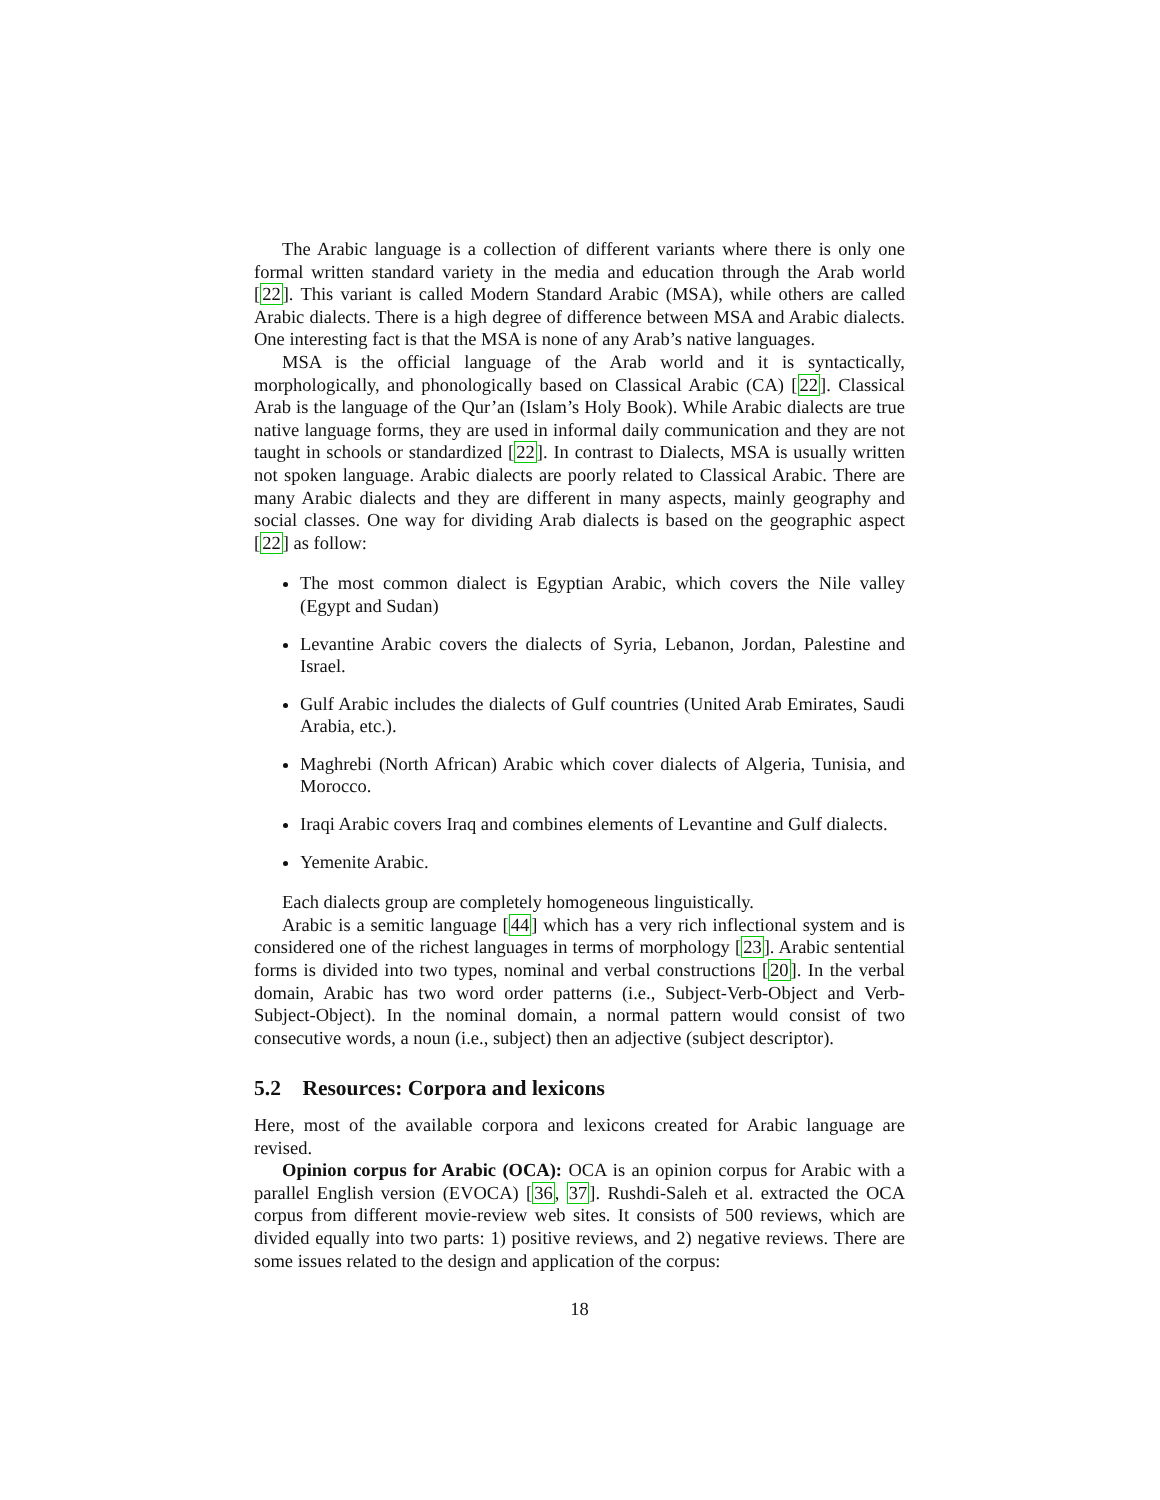The Arabic language is a collection of different variants where there is only one formal written standard variety in the media and education through the Arab world [22]. This variant is called Modern Standard Arabic (MSA), while others are called Arabic dialects. There is a high degree of difference between MSA and Arabic dialects. One interesting fact is that the MSA is none of any Arab’s native languages.
MSA is the official language of the Arab world and it is syntactically, morphologically, and phonologically based on Classical Arabic (CA) [22]. Classical Arab is the language of the Qur’an (Islam’s Holy Book). While Arabic dialects are true native language forms, they are used in informal daily communication and they are not taught in schools or standardized [22]. In contrast to Dialects, MSA is usually written not spoken language. Arabic dialects are poorly related to Classical Arabic. There are many Arabic dialects and they are different in many aspects, mainly geography and social classes. One way for dividing Arab dialects is based on the geographic aspect [22] as follow:
The most common dialect is Egyptian Arabic, which covers the Nile valley (Egypt and Sudan)
Levantine Arabic covers the dialects of Syria, Lebanon, Jordan, Palestine and Israel.
Gulf Arabic includes the dialects of Gulf countries (United Arab Emirates, Saudi Arabia, etc.).
Maghrebi (North African) Arabic which cover dialects of Algeria, Tunisia, and Morocco.
Iraqi Arabic covers Iraq and combines elements of Levantine and Gulf dialects.
Yemenite Arabic.
Each dialects group are completely homogeneous linguistically.
Arabic is a semitic language [44] which has a very rich inflectional system and is considered one of the richest languages in terms of morphology [23]. Arabic sentential forms is divided into two types, nominal and verbal constructions [20]. In the verbal domain, Arabic has two word order patterns (i.e., Subject-Verb-Object and Verb-Subject-Object). In the nominal domain, a normal pattern would consist of two consecutive words, a noun (i.e., subject) then an adjective (subject descriptor).
5.2 Resources: Corpora and lexicons
Here, most of the available corpora and lexicons created for Arabic language are revised.
Opinion corpus for Arabic (OCA): OCA is an opinion corpus for Arabic with a parallel English version (EVOCA) [36, 37]. Rushdi-Saleh et al. extracted the OCA corpus from different movie-review web sites. It consists of 500 reviews, which are divided equally into two parts: 1) positive reviews, and 2) negative reviews. There are some issues related to the design and application of the corpus:
18